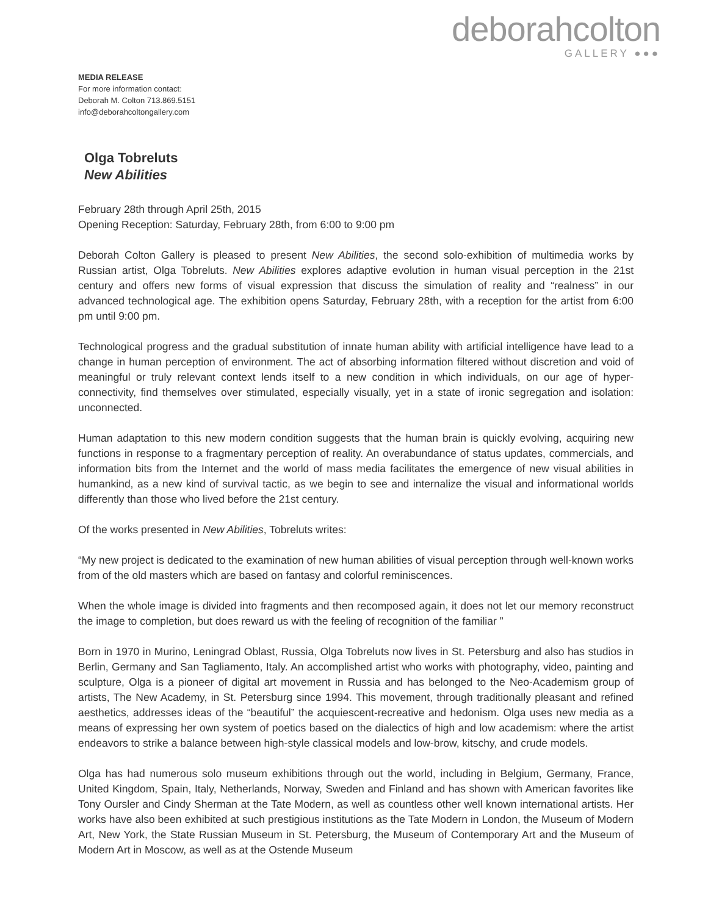deborahcolton
GALLERY ●●●
MEDIA RELEASE
For more information contact:
Deborah M. Colton 713.869.5151
info@deborahcoltongallery.com
Olga Tobreluts
New Abilities
February 28th through April 25th, 2015
Opening Reception: Saturday, February 28th, from 6:00 to 9:00 pm
Deborah Colton Gallery is pleased to present New Abilities, the second solo-exhibition of multimedia works by Russian artist, Olga Tobreluts. New Abilities explores adaptive evolution in human visual perception in the 21st century and offers new forms of visual expression that discuss the simulation of reality and “realness” in our advanced technological age. The exhibition opens Saturday, February 28th, with a reception for the artist from 6:00 pm until 9:00 pm.
Technological progress and the gradual substitution of innate human ability with artificial intelligence have lead to a change in human perception of environment. The act of absorbing information filtered without discretion and void of meaningful or truly relevant context lends itself to a new condition in which individuals, on our age of hyper- connectivity, find themselves over stimulated, especially visually, yet in a state of ironic segregation and isolation: unconnected.
Human adaptation to this new modern condition suggests that the human brain is quickly evolving, acquiring new functions in response to a fragmentary perception of reality. An overabundance of status updates, commercials, and information bits from the Internet and the world of mass media facilitates the emergence of new visual abilities in humankind, as a new kind of survival tactic, as we begin to see and internalize the visual and informational worlds differently than those who lived before the 21st century.
Of the works presented in New Abilities, Tobreluts writes:
“My new project is dedicated to the examination of new human abilities of visual perception through well-known works from of the old masters which are based on fantasy and colorful reminiscences.
When the whole image is divided into fragments and then recomposed again, it does not let our memory reconstruct the image to completion, but does reward us with the feeling of recognition of the familiar ”
Born in 1970 in Murino, Leningrad Oblast, Russia, Olga Tobreluts now lives in St. Petersburg and also has studios in Berlin, Germany and San Tagliamento, Italy. An accomplished artist who works with photography, video, painting and sculpture, Olga is a pioneer of digital art movement in Russia and has belonged to the Neo-Academism group of artists, The New Academy, in St. Petersburg since 1994. This movement, through traditionally pleasant and refined aesthetics, addresses ideas of the “beautiful” the acquiescent-recreative and hedonism. Olga uses new media as a means of expressing her own system of poetics based on the dialectics of high and low academism: where the artist endeavors to strike a balance between high-style classical models and low-brow, kitschy, and crude models.
Olga has had numerous solo museum exhibitions through out the world, including in Belgium, Germany, France, United Kingdom, Spain, Italy, Netherlands, Norway, Sweden and Finland and has shown with American favorites like Tony Oursler and Cindy Sherman at the Tate Modern, as well as countless other well known international artists. Her works have also been exhibited at such prestigious institutions as the Tate Modern in London, the Museum of Modern Art, New York, the State Russian Museum in St. Petersburg, the Museum of Contemporary Art and the Museum of Modern Art in Moscow, as well as at the Ostende Museum